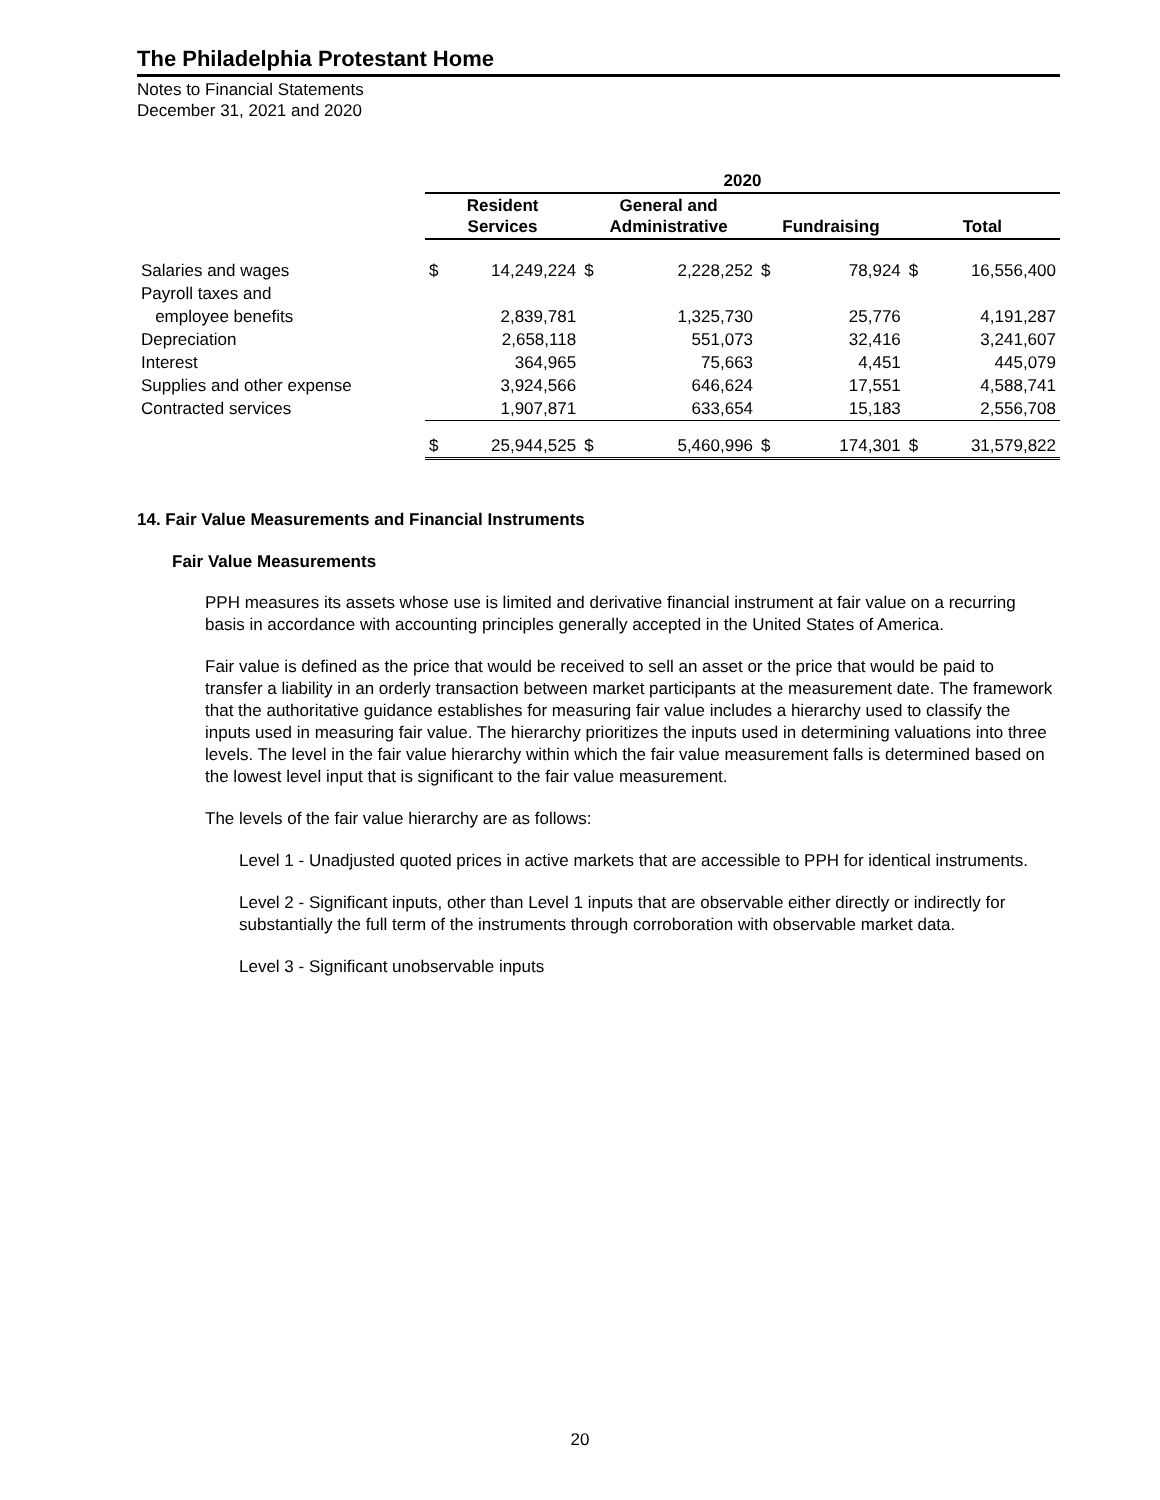The Philadelphia Protestant Home
Notes to Financial Statements
December 31, 2021 and 2020
| | 2020 | | | | | | | |
| --- | --- | --- | --- | --- | --- | --- | --- | --- |
| | Resident Services | | General and Administrative | | Fundraising | | Total | |
| Salaries and wages | $ | 14,249,224 | $ | 2,228,252 | $ | 78,924 | $ | 16,556,400 |
| Payroll taxes and | | | | | | | | |
| employee benefits | | 2,839,781 | | 1,325,730 | | 25,776 | | 4,191,287 |
| Depreciation | | 2,658,118 | | 551,073 | | 32,416 | | 3,241,607 |
| Interest | | 364,965 | | 75,663 | | 4,451 | | 445,079 |
| Supplies and other expense | | 3,924,566 | | 646,624 | | 17,551 | | 4,588,741 |
| Contracted services | | 1,907,871 | | 633,654 | | 15,183 | | 2,556,708 |
| | $ | 25,944,525 | $ | 5,460,996 | $ | 174,301 | $ | 31,579,822 |
14. Fair Value Measurements and Financial Instruments
Fair Value Measurements
PPH measures its assets whose use is limited and derivative financial instrument at fair value on a recurring basis in accordance with accounting principles generally accepted in the United States of America.
Fair value is defined as the price that would be received to sell an asset or the price that would be paid to transfer a liability in an orderly transaction between market participants at the measurement date. The framework that the authoritative guidance establishes for measuring fair value includes a hierarchy used to classify the inputs used in measuring fair value. The hierarchy prioritizes the inputs used in determining valuations into three levels. The level in the fair value hierarchy within which the fair value measurement falls is determined based on the lowest level input that is significant to the fair value measurement.
The levels of the fair value hierarchy are as follows:
Level 1 - Unadjusted quoted prices in active markets that are accessible to PPH for identical instruments.
Level 2 - Significant inputs, other than Level 1 inputs that are observable either directly or indirectly for substantially the full term of the instruments through corroboration with observable market data.
Level 3 - Significant unobservable inputs
20